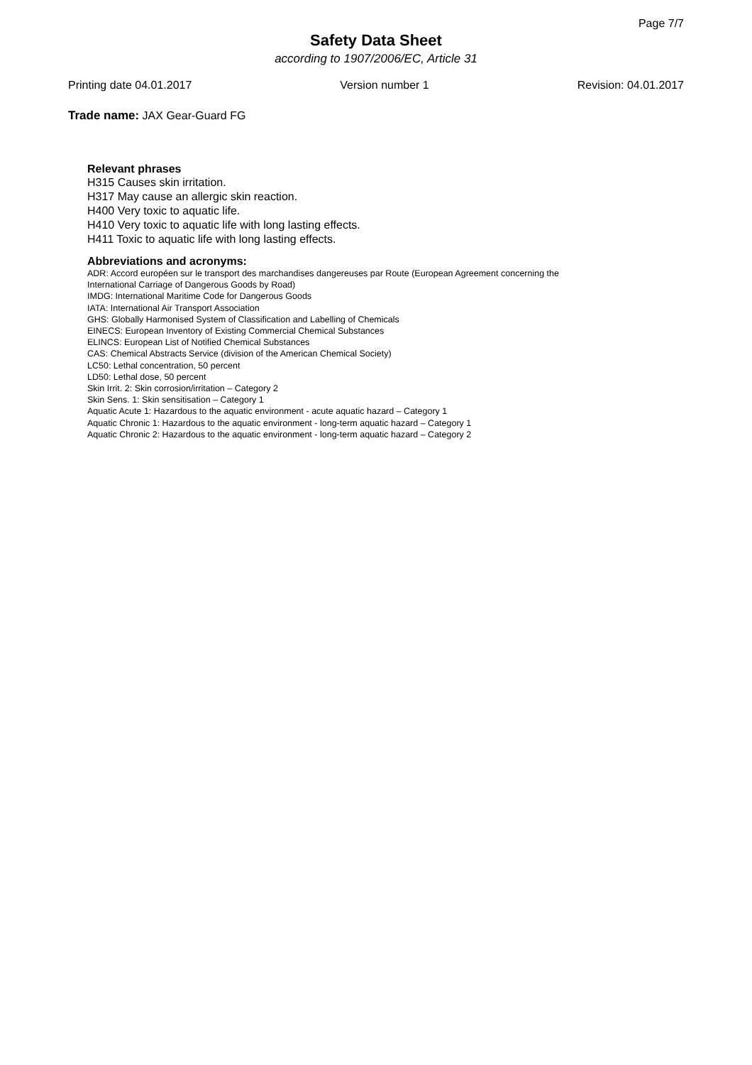Page 7/7
Safety Data Sheet
according to 1907/2006/EC, Article 31
Printing date 04.01.2017 Version number 1 Revision: 04.01.2017
Trade name: JAX Gear-Guard FG
Relevant phrases
H315 Causes skin irritation.
H317 May cause an allergic skin reaction.
H400 Very toxic to aquatic life.
H410 Very toxic to aquatic life with long lasting effects.
H411 Toxic to aquatic life with long lasting effects.
Abbreviations and acronyms:
ADR: Accord européen sur le transport des marchandises dangereuses par Route (European Agreement concerning the
International Carriage of Dangerous Goods by Road)
IMDG: International Maritime Code for Dangerous Goods
IATA: International Air Transport Association
GHS: Globally Harmonised System of Classification and Labelling of Chemicals
EINECS: European Inventory of Existing Commercial Chemical Substances
ELINCS: European List of Notified Chemical Substances
CAS: Chemical Abstracts Service (division of the American Chemical Society)
LC50: Lethal concentration, 50 percent
LD50: Lethal dose, 50 percent
Skin Irrit. 2: Skin corrosion/irritation – Category 2
Skin Sens. 1: Skin sensitisation – Category 1
Aquatic Acute 1: Hazardous to the aquatic environment - acute aquatic hazard – Category 1
Aquatic Chronic 1: Hazardous to the aquatic environment - long-term aquatic hazard – Category 1
Aquatic Chronic 2: Hazardous to the aquatic environment - long-term aquatic hazard – Category 2